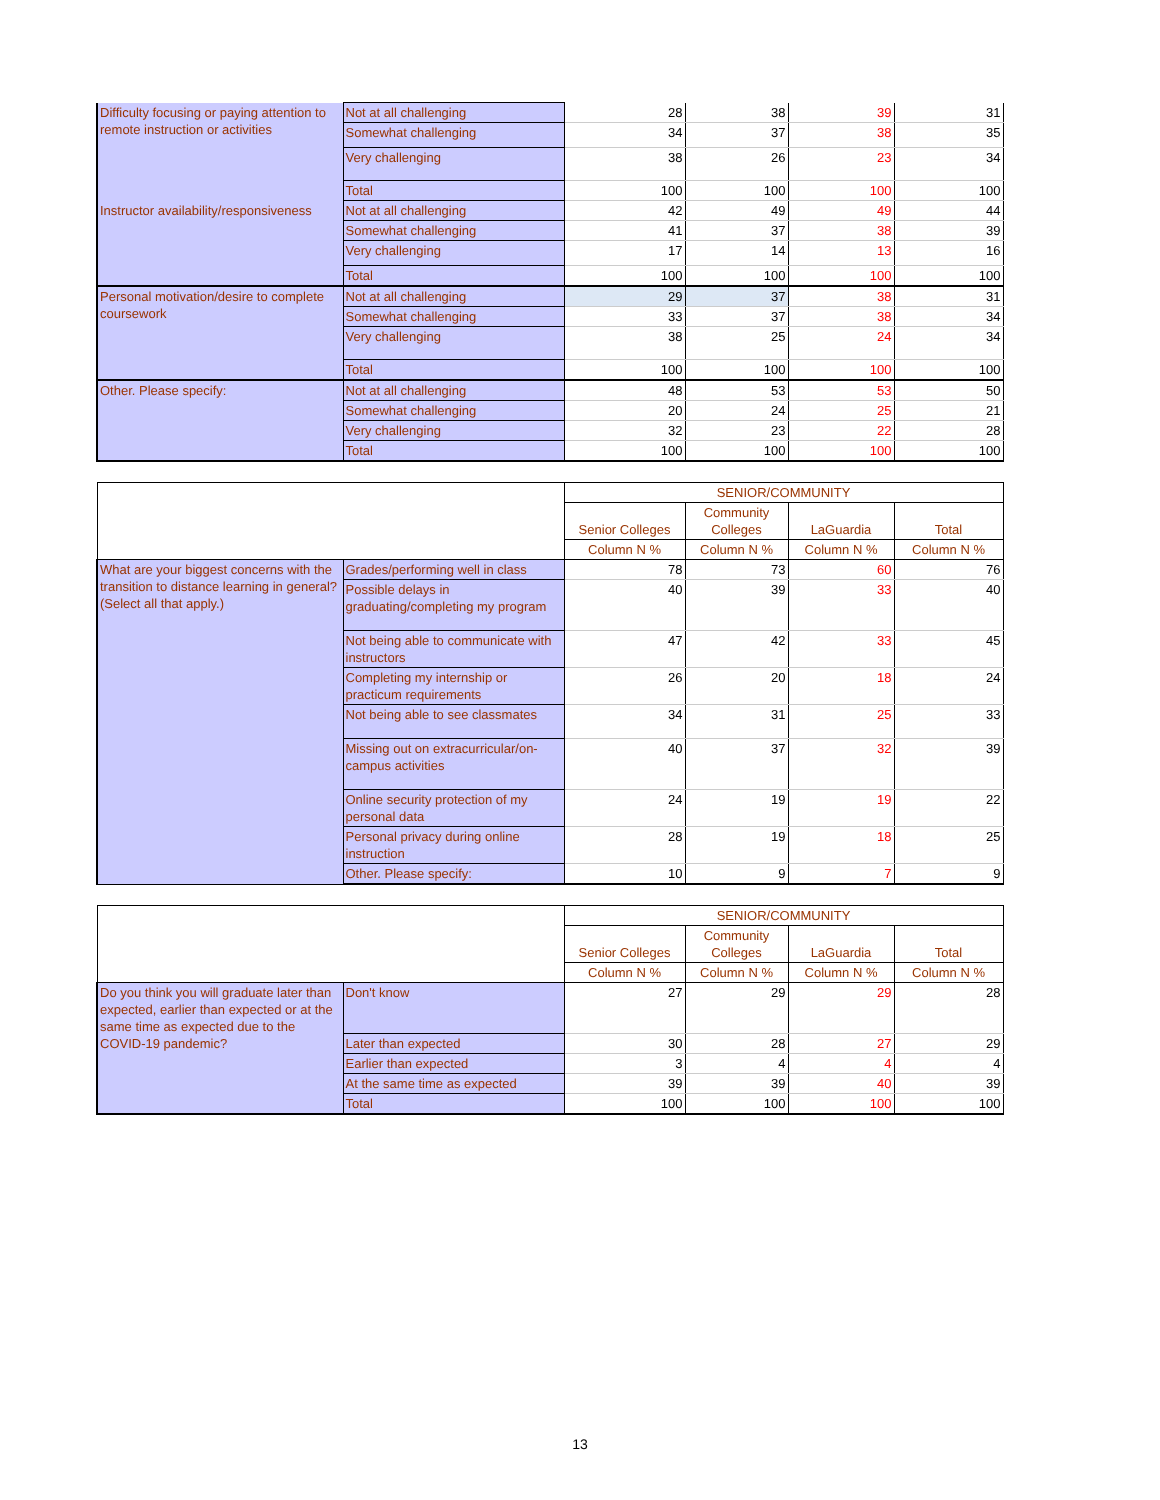| Difficulty focusing or paying attention to remote instruction or activities | Not at all challenging | 28 | 38 | 39 | 31 |
| | Somewhat challenging | 34 | 37 | 38 | 35 |
| | Very challenging | 38 | 26 | 23 | 34 |
| | Total | 100 | 100 | 100 | 100 |
| Instructor availability/responsiveness | Not at all challenging | 42 | 49 | 49 | 44 |
| | Somewhat challenging | 41 | 37 | 38 | 39 |
| | Very challenging | 17 | 14 | 13 | 16 |
| | Total | 100 | 100 | 100 | 100 |
| Personal motivation/desire to complete coursework | Not at all challenging | 29 | 37 | 38 | 31 |
| | Somewhat challenging | 33 | 37 | 38 | 34 |
| | Very challenging | 38 | 25 | 24 | 34 |
| | Total | 100 | 100 | 100 | 100 |
| Other. Please specify: | Not at all challenging | 48 | 53 | 53 | 50 |
| | Somewhat challenging | 20 | 24 | 25 | 21 |
| | Very challenging | 32 | 23 | 22 | 28 |
| | Total | 100 | 100 | 100 | 100 |
| | | SENIOR/COMMUNITY | | | |
| --- | --- | --- | --- | --- | --- |
| | | Senior Colleges | Community Colleges | LaGuardia | Total |
| | | Column N % | Column N % | Column N % | Column N % |
| What are your biggest concerns with the transition to distance learning in general? (Select all that apply.) | Grades/performing well in class | 78 | 73 | 60 | 76 |
| | Possible delays in graduating/completing my program | 40 | 39 | 33 | 40 |
| | Not being able to communicate with instructors | 47 | 42 | 33 | 45 |
| | Completing my internship or practicum requirements | 26 | 20 | 18 | 24 |
| | Not being able to see classmates | 34 | 31 | 25 | 33 |
| | Missing out on extracurricular/on-campus activities | 40 | 37 | 32 | 39 |
| | Online security protection of my personal data | 24 | 19 | 19 | 22 |
| | Personal privacy during online instruction | 28 | 19 | 18 | 25 |
| | Other. Please specify: | 10 | 9 | 7 | 9 |
| | | SENIOR/COMMUNITY | | | |
| --- | --- | --- | --- | --- | --- |
| | | Senior Colleges | Community Colleges | LaGuardia | Total |
| | | Column N % | Column N % | Column N % | Column N % |
| Do you think you will graduate later than expected, earlier than expected or at the same time as expected due to the COVID-19 pandemic? | Don't know | 27 | 29 | 29 | 28 |
| | Later than expected | 30 | 28 | 27 | 29 |
| | Earlier than expected | 3 | 4 | 4 | 4 |
| | At the same time as expected | 39 | 39 | 40 | 39 |
| | Total | 100 | 100 | 100 | 100 |
13